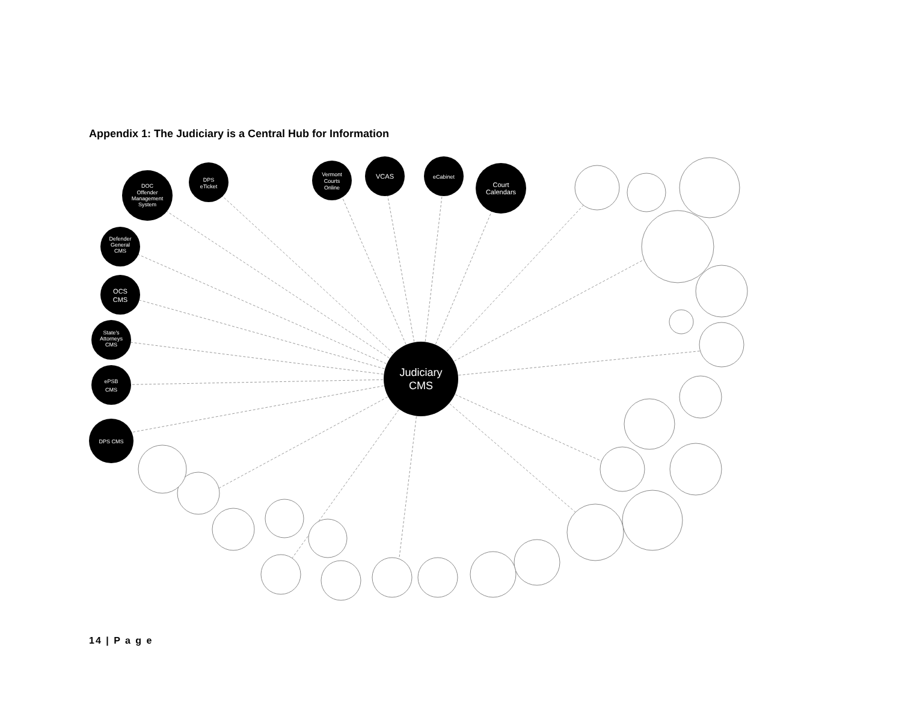Appendix 1: The Judiciary is a Central Hub for Information
DOC
Offender
Management
System
DPS
eTicket
Defender
General
CMS
OCS
CMS
State's
Attorneys
CMS
ePSB
CMS
DPS CMS
Vermont
Courts
Online
VCAS
eCabinet
Court
Calendars
Judiciary
CMS
14 | P a g e